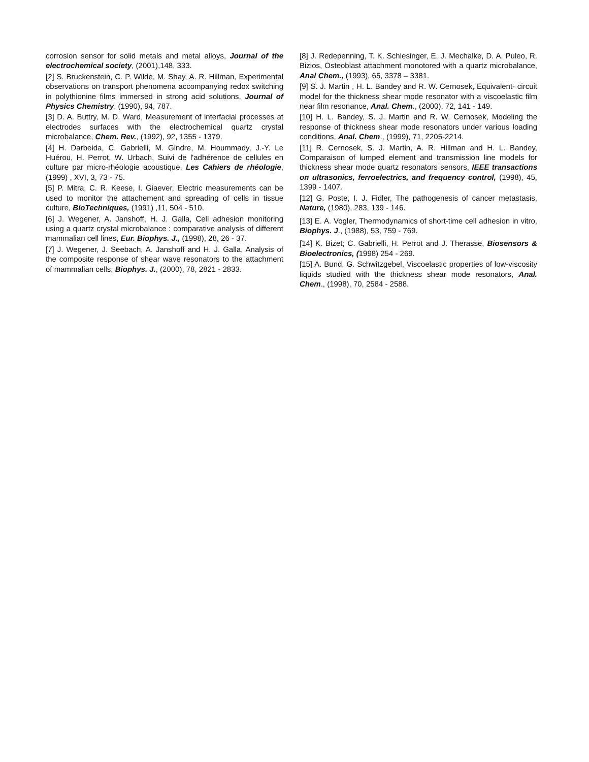corrosion sensor for solid metals and metal alloys, Journal of the electrochemical society, (2001),148, 333.
[2] S. Bruckenstein, C. P. Wilde, M. Shay, A. R. Hillman, Experimental observations on transport phenomena accompanying redox switching in polythionine films immersed in strong acid solutions, Journal of Physics Chemistry, (1990), 94, 787.
[3] D. A. Buttry, M. D. Ward, Measurement of interfacial processes at electrodes surfaces with the electrochemical quartz crystal microbalance, Chem. Rev., (1992), 92, 1355 - 1379.
[4] H. Darbeida, C. Gabrielli, M. Gindre, M. Hoummady, J.-Y. Le Huérou, H. Perrot, W. Urbach, Suivi de l'adhérence de cellules en culture par micro-rhéologie acoustique, Les Cahiers de rhéologie, (1999) , XVI, 3, 73 - 75.
[5] P. Mitra, C. R. Keese, I. Giaever, Electric measurements can be used to monitor the attachement and spreading of cells in tissue culture, BioTechniques, (1991) ,11, 504 - 510.
[6] J. Wegener, A. Janshoff, H. J. Galla, Cell adhesion monitoring using a quartz crystal microbalance : comparative analysis of different mammalian cell lines, Eur. Biophys. J., (1998), 28, 26 - 37.
[7] J. Wegener, J. Seebach, A. Janshoff and H. J. Galla, Analysis of the composite response of shear wave resonators to the attachment of mammalian cells, Biophys. J., (2000), 78, 2821 - 2833.
[8] J. Redepenning, T. K. Schlesinger, E. J. Mechalke, D. A. Puleo, R. Bizios, Osteoblast attachment monotored with a quartz microbalance, Anal Chem., (1993), 65, 3378 – 3381.
[9] S. J. Martin , H. L. Bandey and R. W. Cernosek, Equivalent- circuit model for the thickness shear mode resonator with a viscoelastic film near film resonance, Anal. Chem., (2000), 72, 141 - 149.
[10] H. L. Bandey, S. J. Martin and R. W. Cernosek, Modeling the response of thickness shear mode resonators under various loading conditions, Anal. Chem., (1999), 71, 2205-2214.
[11] R. Cernosek, S. J. Martin, A. R. Hillman and H. L. Bandey, Comparaison of lumped element and transmission line models for thickness shear mode quartz resonators sensors, IEEE transactions on ultrasonics, ferroelectrics, and frequency control, (1998), 45, 1399 - 1407.
[12] G. Poste, I. J. Fidler, The pathogenesis of cancer metastasis, Nature, (1980), 283, 139 - 146.
[13] E. A. Vogler, Thermodynamics of short-time cell adhesion in vitro, Biophys. J., (1988), 53, 759 - 769.
[14] K. Bizet; C. Gabrielli, H. Perrot and J. Therasse, Biosensors & Bioelectronics, (1998) 254 - 269.
[15] A. Bund, G. Schwitzgebel, Viscoelastic properties of low-viscosity liquids studied with the thickness shear mode resonators, Anal. Chem., (1998), 70, 2584 - 2588.